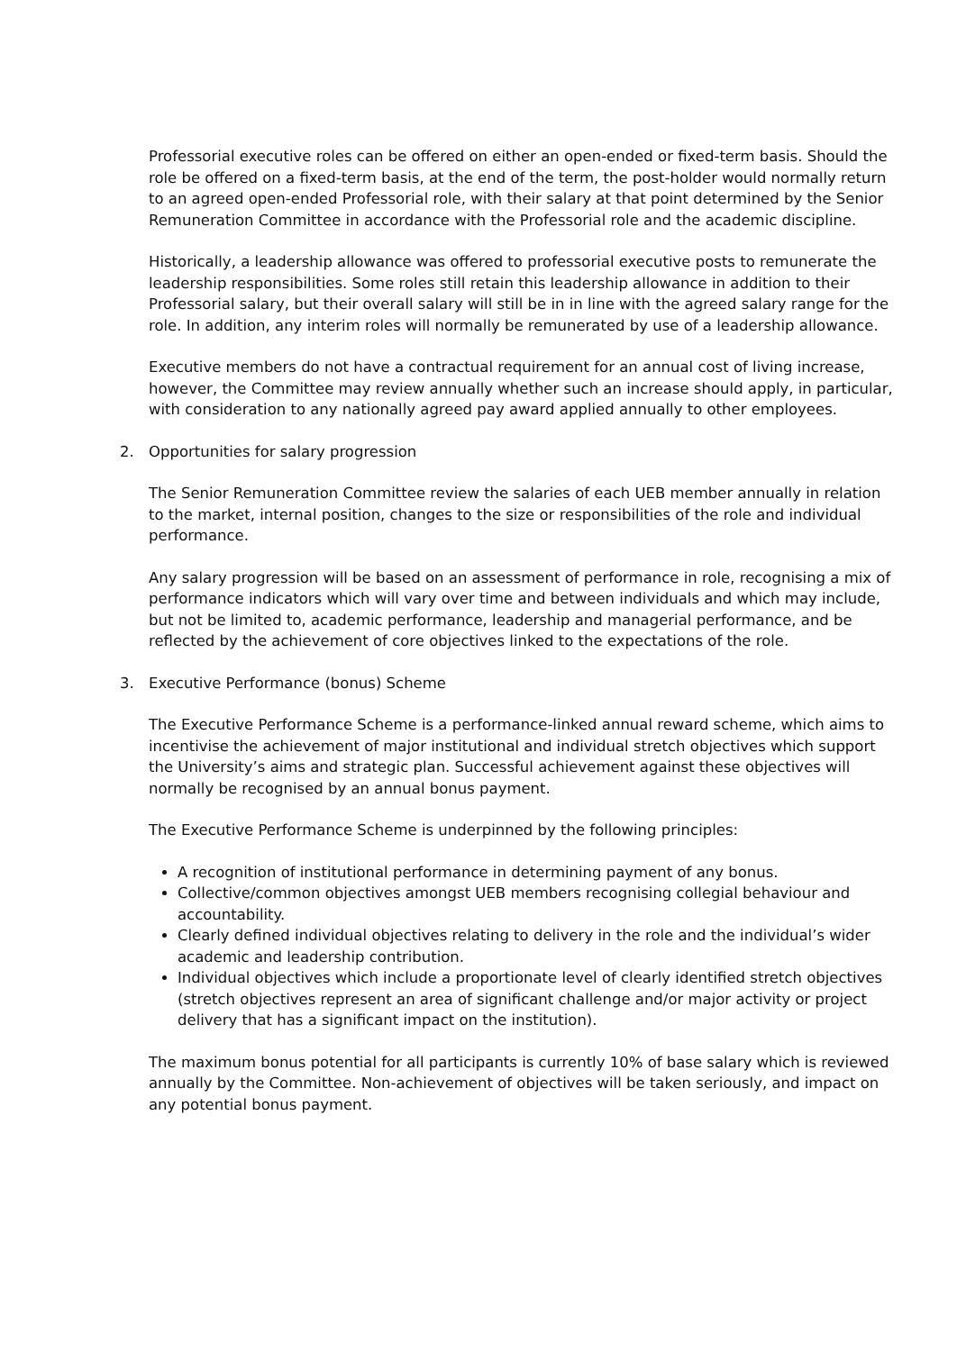Professorial executive roles can be offered on either an open-ended or fixed-term basis. Should the role be offered on a fixed-term basis, at the end of the term, the post-holder would normally return to an agreed open-ended Professorial role, with their salary at that point determined by the Senior Remuneration Committee in accordance with the Professorial role and the academic discipline.
Historically, a leadership allowance was offered to professorial executive posts to remunerate the leadership responsibilities. Some roles still retain this leadership allowance in addition to their Professorial salary, but their overall salary will still be in in line with the agreed salary range for the role. In addition, any interim roles will normally be remunerated by use of a leadership allowance.
Executive members do not have a contractual requirement for an annual cost of living increase, however, the Committee may review annually whether such an increase should apply, in particular, with consideration to any nationally agreed pay award applied annually to other employees.
2. Opportunities for salary progression
The Senior Remuneration Committee review the salaries of each UEB member annually in relation to the market, internal position, changes to the size or responsibilities of the role and individual performance.
Any salary progression will be based on an assessment of performance in role, recognising a mix of performance indicators which will vary over time and between individuals and which may include, but not be limited to, academic performance, leadership and managerial performance, and be reflected by the achievement of core objectives linked to the expectations of the role.
3. Executive Performance (bonus) Scheme
The Executive Performance Scheme is a performance-linked annual reward scheme, which aims to incentivise the achievement of major institutional and individual stretch objectives which support the University’s aims and strategic plan. Successful achievement against these objectives will normally be recognised by an annual bonus payment.
The Executive Performance Scheme is underpinned by the following principles:
A recognition of institutional performance in determining payment of any bonus.
Collective/common objectives amongst UEB members recognising collegial behaviour and accountability.
Clearly defined individual objectives relating to delivery in the role and the individual’s wider academic and leadership contribution.
Individual objectives which include a proportionate level of clearly identified stretch objectives (stretch objectives represent an area of significant challenge and/or major activity or project delivery that has a significant impact on the institution).
The maximum bonus potential for all participants is currently 10% of base salary which is reviewed annually by the Committee. Non-achievement of objectives will be taken seriously, and impact on any potential bonus payment.